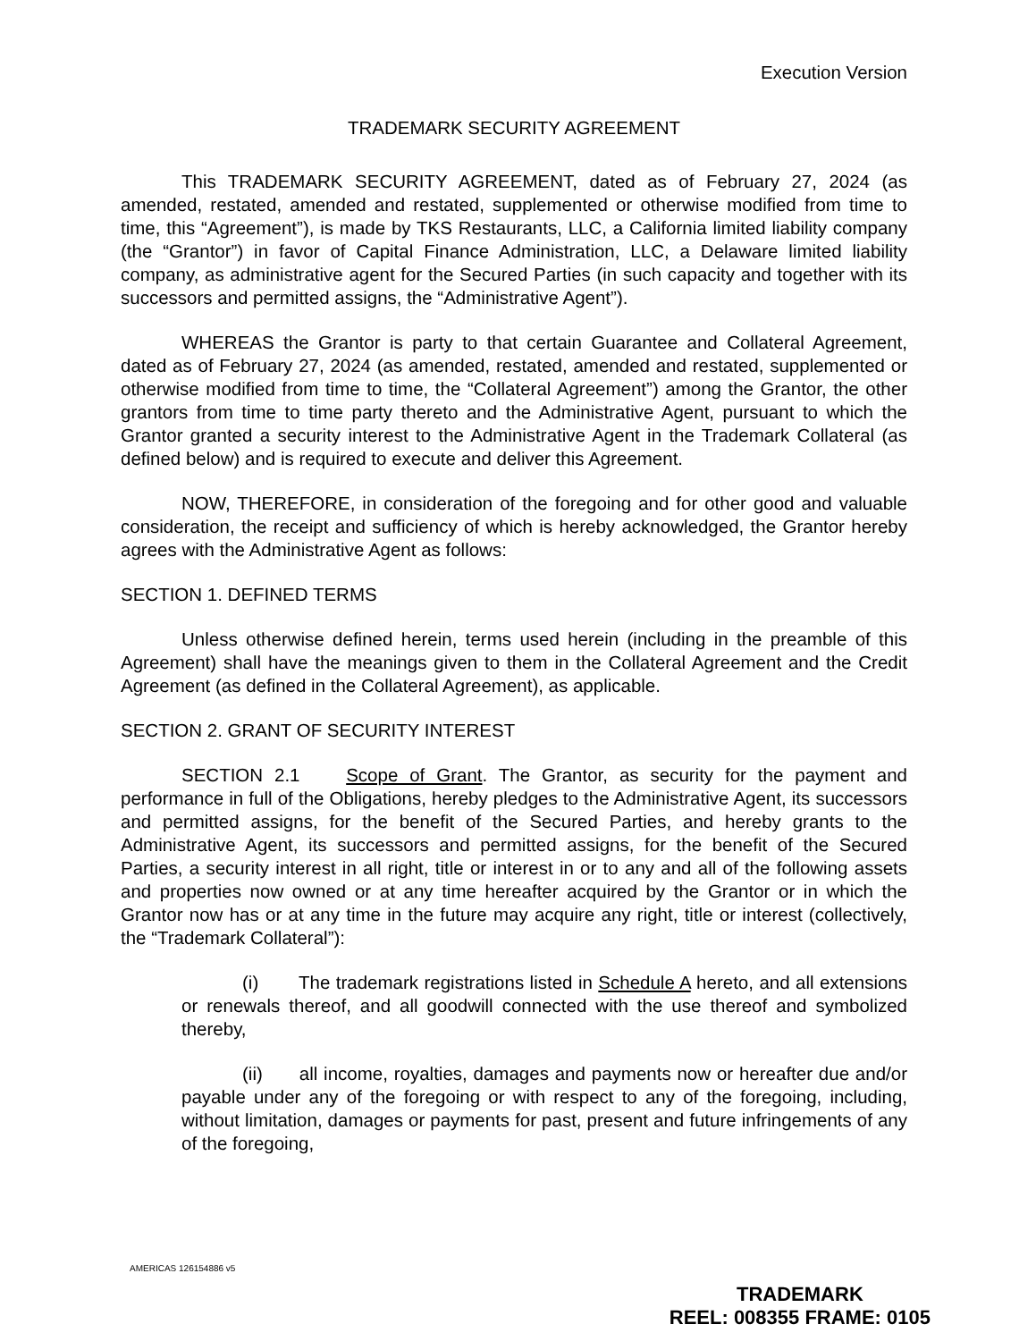Execution Version
TRADEMARK SECURITY AGREEMENT
This TRADEMARK SECURITY AGREEMENT, dated as of February 27, 2024 (as amended, restated, amended and restated, supplemented or otherwise modified from time to time, this “Agreement”), is made by TKS Restaurants, LLC, a California limited liability company (the “Grantor”) in favor of Capital Finance Administration, LLC, a Delaware limited liability company, as administrative agent for the Secured Parties (in such capacity and together with its successors and permitted assigns, the “Administrative Agent”).
WHEREAS the Grantor is party to that certain Guarantee and Collateral Agreement, dated as of February 27, 2024 (as amended, restated, amended and restated, supplemented or otherwise modified from time to time, the “Collateral Agreement”) among the Grantor, the other grantors from time to time party thereto and the Administrative Agent, pursuant to which the Grantor granted a security interest to the Administrative Agent in the Trademark Collateral (as defined below) and is required to execute and deliver this Agreement.
NOW, THEREFORE, in consideration of the foregoing and for other good and valuable consideration, the receipt and sufficiency of which is hereby acknowledged, the Grantor hereby agrees with the Administrative Agent as follows:
SECTION 1. DEFINED TERMS
Unless otherwise defined herein, terms used herein (including in the preamble of this Agreement) shall have the meanings given to them in the Collateral Agreement and the Credit Agreement (as defined in the Collateral Agreement), as applicable.
SECTION 2. GRANT OF SECURITY INTEREST
SECTION 2.1 Scope of Grant. The Grantor, as security for the payment and performance in full of the Obligations, hereby pledges to the Administrative Agent, its successors and permitted assigns, for the benefit of the Secured Parties, and hereby grants to the Administrative Agent, its successors and permitted assigns, for the benefit of the Secured Parties, a security interest in all right, title or interest in or to any and all of the following assets and properties now owned or at any time hereafter acquired by the Grantor or in which the Grantor now has or at any time in the future may acquire any right, title or interest (collectively, the “Trademark Collateral”):
(i) The trademark registrations listed in Schedule A hereto, and all extensions or renewals thereof, and all goodwill connected with the use thereof and symbolized thereby,
(ii) all income, royalties, damages and payments now or hereafter due and/or payable under any of the foregoing or with respect to any of the foregoing, including, without limitation, damages or payments for past, present and future infringements of any of the foregoing,
AMERICAS 126154886 v5
TRADEMARK
REEL: 008355 FRAME: 0105